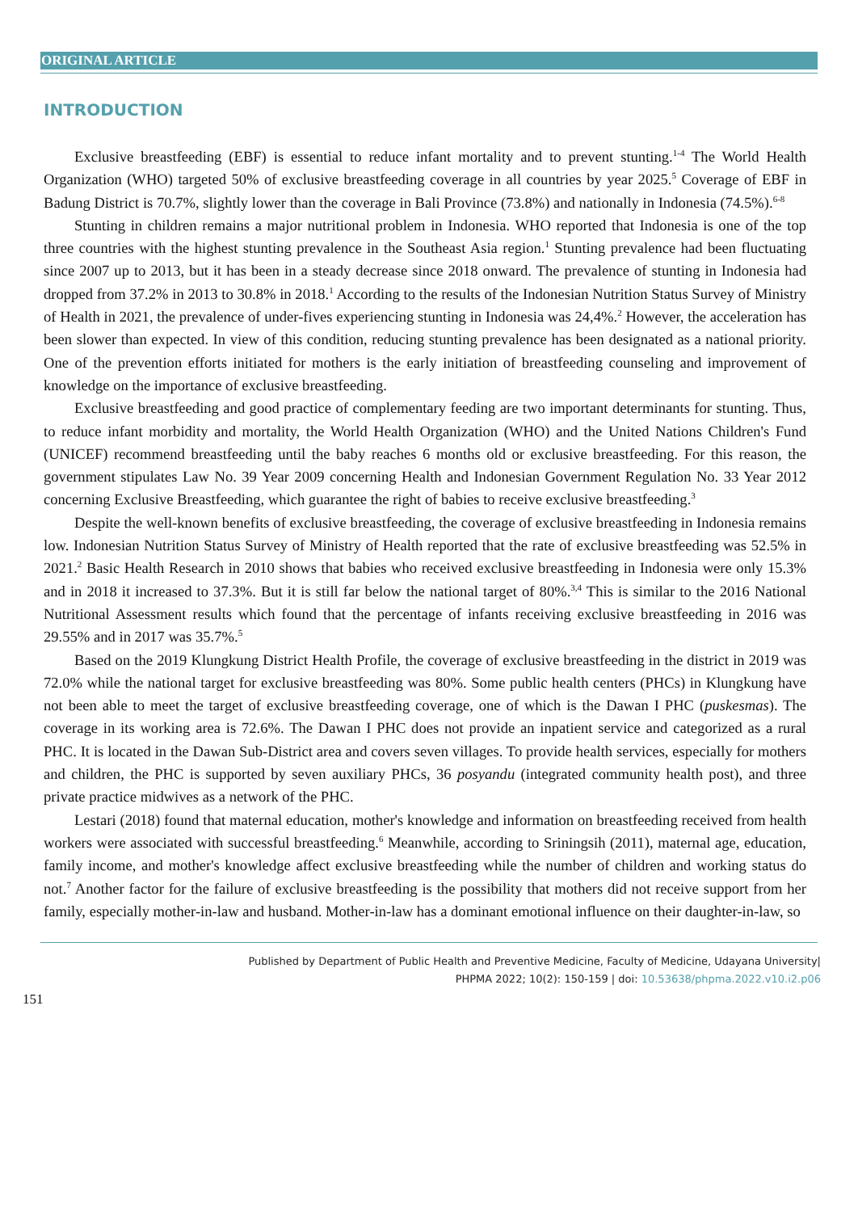ORIGINAL ARTICLE
INTRODUCTION
Exclusive breastfeeding (EBF) is essential to reduce infant mortality and to prevent stunting.<sup>1-4</sup> The World Health Organization (WHO) targeted 50% of exclusive breastfeeding coverage in all countries by year 2025.<sup>5</sup> Coverage of EBF in Badung District is 70.7%, slightly lower than the coverage in Bali Province (73.8%) and nationally in Indonesia (74.5%).<sup>6-8</sup>
Stunting in children remains a major nutritional problem in Indonesia. WHO reported that Indonesia is one of the top three countries with the highest stunting prevalence in the Southeast Asia region.<sup>1</sup> Stunting prevalence had been fluctuating since 2007 up to 2013, but it has been in a steady decrease since 2018 onward. The prevalence of stunting in Indonesia had dropped from 37.2% in 2013 to 30.8% in 2018.<sup>1</sup> According to the results of the Indonesian Nutrition Status Survey of Ministry of Health in 2021, the prevalence of under-fives experiencing stunting in Indonesia was 24,4%.<sup>2</sup> However, the acceleration has been slower than expected. In view of this condition, reducing stunting prevalence has been designated as a national priority. One of the prevention efforts initiated for mothers is the early initiation of breastfeeding counseling and improvement of knowledge on the importance of exclusive breastfeeding.
Exclusive breastfeeding and good practice of complementary feeding are two important determinants for stunting. Thus, to reduce infant morbidity and mortality, the World Health Organization (WHO) and the United Nations Children's Fund (UNICEF) recommend breastfeeding until the baby reaches 6 months old or exclusive breastfeeding. For this reason, the government stipulates Law No. 39 Year 2009 concerning Health and Indonesian Government Regulation No. 33 Year 2012 concerning Exclusive Breastfeeding, which guarantee the right of babies to receive exclusive breastfeeding.<sup>3</sup>
Despite the well-known benefits of exclusive breastfeeding, the coverage of exclusive breastfeeding in Indonesia remains low. Indonesian Nutrition Status Survey of Ministry of Health reported that the rate of exclusive breastfeeding was 52.5% in 2021.<sup>2</sup> Basic Health Research in 2010 shows that babies who received exclusive breastfeeding in Indonesia were only 15.3% and in 2018 it increased to 37.3%. But it is still far below the national target of 80%.<sup>3,4</sup> This is similar to the 2016 National Nutritional Assessment results which found that the percentage of infants receiving exclusive breastfeeding in 2016 was 29.55% and in 2017 was 35.7%.<sup>5</sup>
Based on the 2019 Klungkung District Health Profile, the coverage of exclusive breastfeeding in the district in 2019 was 72.0% while the national target for exclusive breastfeeding was 80%. Some public health centers (PHCs) in Klungkung have not been able to meet the target of exclusive breastfeeding coverage, one of which is the Dawan I PHC (puskesmas). The coverage in its working area is 72.6%. The Dawan I PHC does not provide an inpatient service and categorized as a rural PHC. It is located in the Dawan Sub-District area and covers seven villages. To provide health services, especially for mothers and children, the PHC is supported by seven auxiliary PHCs, 36 posyandu (integrated community health post), and three private practice midwives as a network of the PHC.
Lestari (2018) found that maternal education, mother's knowledge and information on breastfeeding received from health workers were associated with successful breastfeeding.<sup>6</sup> Meanwhile, according to Sriningsih (2011), maternal age, education, family income, and mother's knowledge affect exclusive breastfeeding while the number of children and working status do not.<sup>7</sup> Another factor for the failure of exclusive breastfeeding is the possibility that mothers did not receive support from her family, especially mother-in-law and husband. Mother-in-law has a dominant emotional influence on their daughter-in-law, so
Published by Department of Public Health and Preventive Medicine, Faculty of Medicine, Udayana University|
PHPMA 2022; 10(2): 150-159 | doi: 10.53638/phpma.2022.v10.i2.p06
151